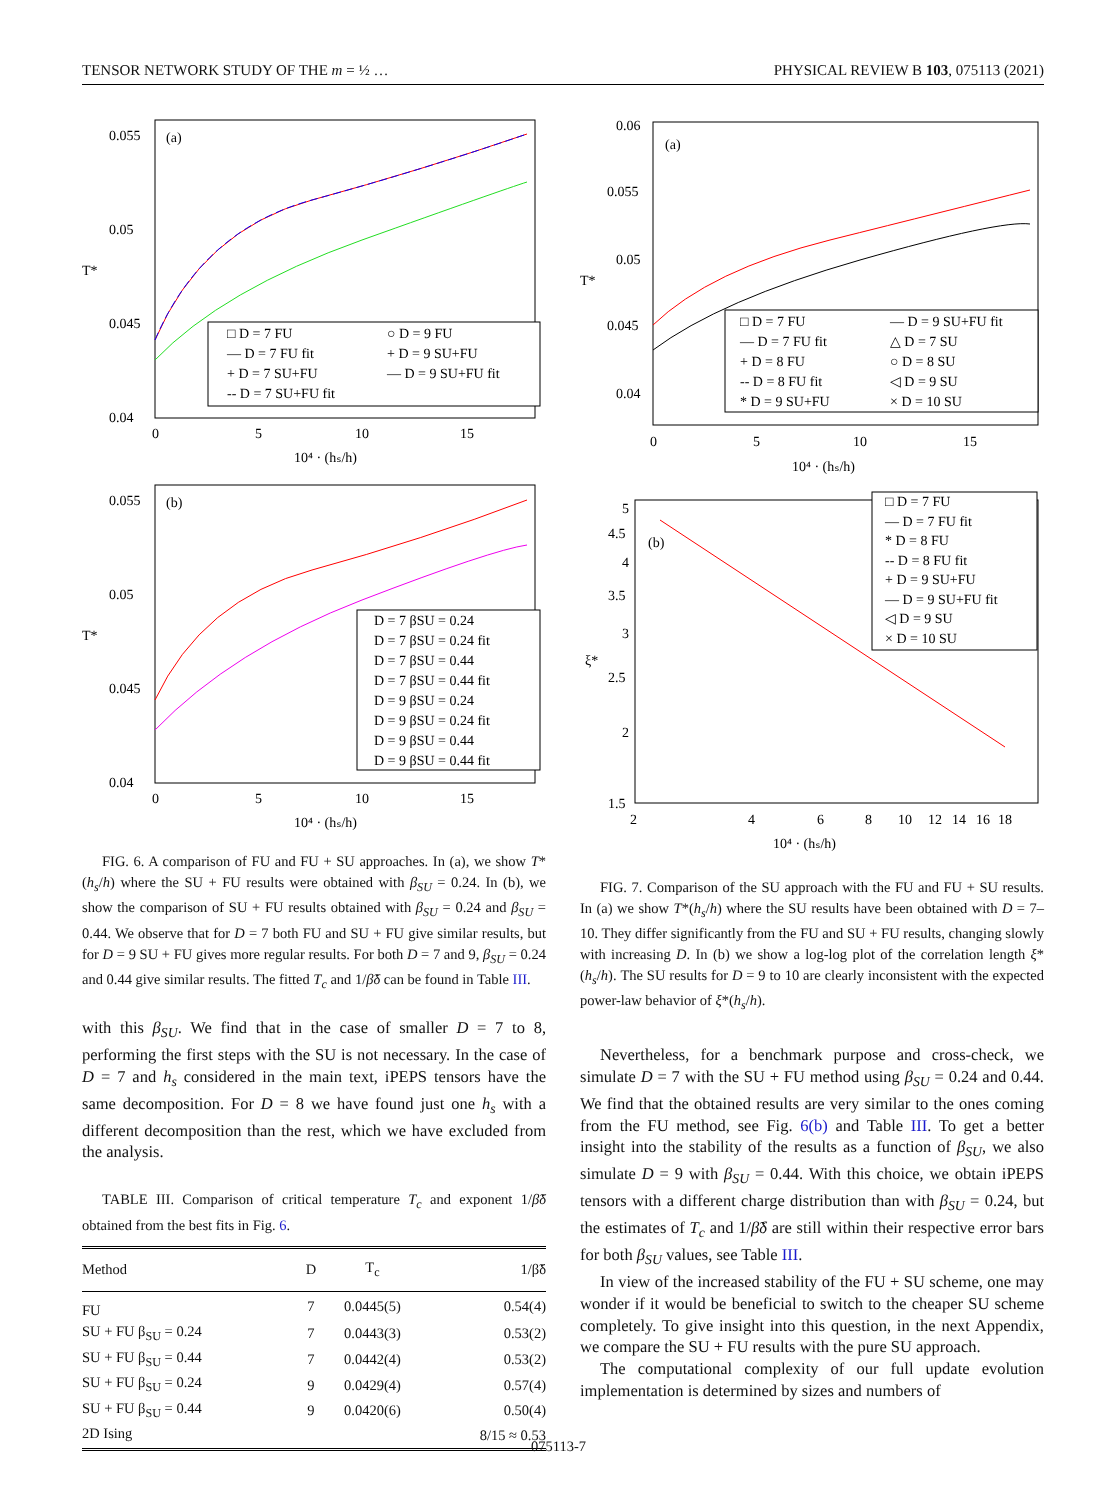TENSOR NETWORK STUDY OF THE m = ½ … PHYSICAL REVIEW B 103, 075113 (2021)
0.055
0.05
0.045
0.04
(a)
T*
□ D = 7 FU
○ D = 9 FU
— D = 7 FU fit
+ D = 9 SU+FU
+ D = 7 SU+FU
— D = 9 SU+FU fit
-- D = 7 SU+FU fit
0
5
10
15
10⁴ · (hₛ/h)
0.055
0.05
0.045
0.04
(b)
T*
D = 7 βSU = 0.24
D = 7 βSU = 0.24 fit
D = 7 βSU = 0.44
D = 7 βSU = 0.44 fit
D = 9 βSU = 0.24
D = 9 βSU = 0.24 fit
D = 9 βSU = 0.44
D = 9 βSU = 0.44 fit
0
5
10
15
10⁴ · (hₛ/h)
FIG. 6. A comparison of FU and FU + SU approaches. In (a), we show T*(h<sub>s</sub>/h) where the SU + FU results were obtained with β<sub>SU</sub> = 0.24. In (b), we show the comparison of SU + FU results obtained with β<sub>SU</sub> = 0.24 and β<sub>SU</sub> = 0.44. We observe that for D = 7 both FU and SU + FU give similar results, but for D = 9 SU + FU gives more regular results. For both D = 7 and 9, β<sub>SU</sub> = 0.24 and 0.44 give similar results. The fitted T<sub>c</sub> and 1/β̃δ can be found in Table III.
with this β<sub>SU</sub>. We find that in the case of smaller D = 7 to 8, performing the first steps with the SU is not necessary. In the case of D = 7 and h<sub>s</sub> considered in the main text, iPEPS tensors have the same decomposition. For D = 8 we have found just one h<sub>s</sub> with a different decomposition than the rest, which we have excluded from the analysis.
TABLE III. Comparison of critical temperature T<sub>c</sub> and exponent 1/β̃δ obtained from the best fits in Fig. 6.
| Method | D | T<sub>c</sub> | 1/β̃δ |
| --- | --- | --- | --- |
| FU | 7 | 0.0445(5) | 0.54(4) |
| SU + FU β<sub>SU</sub> = 0.24 | 7 | 0.0443(3) | 0.53(2) |
| SU + FU β<sub>SU</sub> = 0.44 | 7 | 0.0442(4) | 0.53(2) |
| SU + FU β<sub>SU</sub> = 0.24 | 9 | 0.0429(4) | 0.57(4) |
| SU + FU β<sub>SU</sub> = 0.44 | 9 | 0.0420(6) | 0.50(4) |
| 2D Ising | | | 8/15 ≈ 0.53 |
0.06
0.055
0.05
0.045
0.04
(a)
T*
□ D = 7 FU
— D = 9 SU+FU fit
— D = 7 FU fit
△ D = 7 SU
+ D = 8 FU
○ D = 8 SU
-- D = 8 FU fit
◁ D = 9 SU
* D = 9 SU+FU
× D = 10 SU
0
5
10
15
10⁴ · (hₛ/h)
5
4.5
4
3.5
3
2.5
2
1.5
(b)
ξ*
□ D = 7 FU
— D = 7 FU fit
* D = 8 FU
-- D = 8 FU fit
+ D = 9 SU+FU
— D = 9 SU+FU fit
◁ D = 9 SU
× D = 10 SU
2
4
6
8
10
12
14
16
18
10⁴ · (hₛ/h)
FIG. 7. Comparison of the SU approach with the FU and FU + SU results. In (a) we show T*(h<sub>s</sub>/h) where the SU results have been obtained with D = 7–10. They differ significantly from the FU and SU + FU results, changing slowly with increasing D. In (b) we show a log-log plot of the correlation length ξ*(h<sub>s</sub>/h). The SU results for D = 9 to 10 are clearly inconsistent with the expected power-law behavior of ξ*(h<sub>s</sub>/h).
Nevertheless, for a benchmark purpose and cross-check, we simulate D = 7 with the SU + FU method using β<sub>SU</sub> = 0.24 and 0.44. We find that the obtained results are very similar to the ones coming from the FU method, see Fig. 6(b) and Table III. To get a better insight into the stability of the results as a function of β<sub>SU</sub>, we also simulate D = 9 with β<sub>SU</sub> = 0.44. With this choice, we obtain iPEPS tensors with a different charge distribution than with β<sub>SU</sub> = 0.24, but the estimates of T<sub>c</sub> and 1/β̃δ are still within their respective error bars for both β<sub>SU</sub> values, see Table III.
In view of the increased stability of the FU + SU scheme, one may wonder if it would be beneficial to switch to the cheaper SU scheme completely. To give insight into this question, in the next Appendix, we compare the SU + FU results with the pure SU approach.
The computational complexity of our full update evolution implementation is determined by sizes and numbers of
075113-7